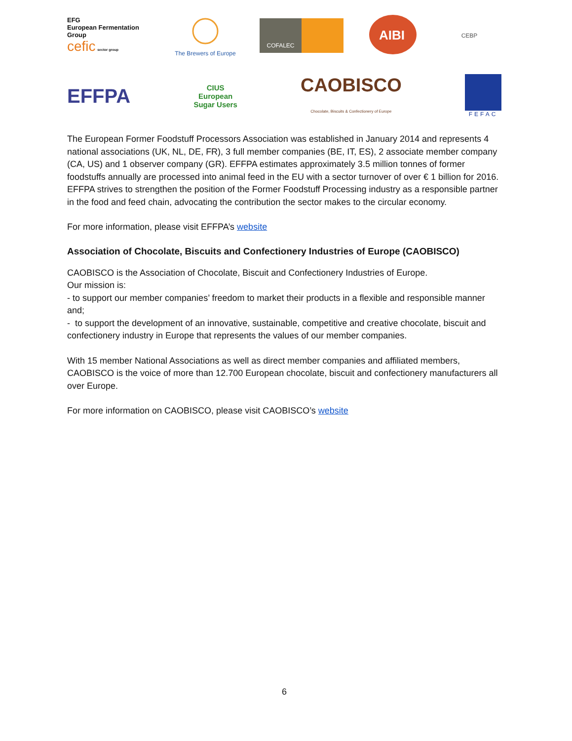EFG
European Fermentation Group
cefic sector group
The Brewers of Europe
COFALEC
AIBI
CEBP
EFFPA
CIUS
European
Sugar Users
CAOBISCO
Chocolate, Biscuits & Confectionery of Europe
FEFAC
The European Former Foodstuff Processors Association was established in January 2014 and represents 4 national associations (UK, NL, DE, FR), 3 full member companies (BE, IT, ES), 2 associate member company (CA, US) and 1 observer company (GR). EFFPA estimates approximately 3.5 million tonnes of former foodstuffs annually are processed into animal feed in the EU with a sector turnover of over € 1 billion for 2016. EFFPA strives to strengthen the position of the Former Foodstuff Processing industry as a responsible partner in the food and feed chain, advocating the contribution the sector makes to the circular economy.
For more information, please visit EFFPA’s website
Association of Chocolate, Biscuits and Confectionery Industries of Europe (CAOBISCO)
CAOBISCO is the Association of Chocolate, Biscuit and Confectionery Industries of Europe.
Our mission is:
- to support our member companies’ freedom to market their products in a flexible and responsible manner and;
- to support the development of an innovative, sustainable, competitive and creative chocolate, biscuit and confectionery industry in Europe that represents the values of our member companies.
With 15 member National Associations as well as direct member companies and affiliated members, CAOBISCO is the voice of more than 12.700 European chocolate, biscuit and confectionery manufacturers all over Europe.
For more information on CAOBISCO, please visit CAOBISCO’s website
6